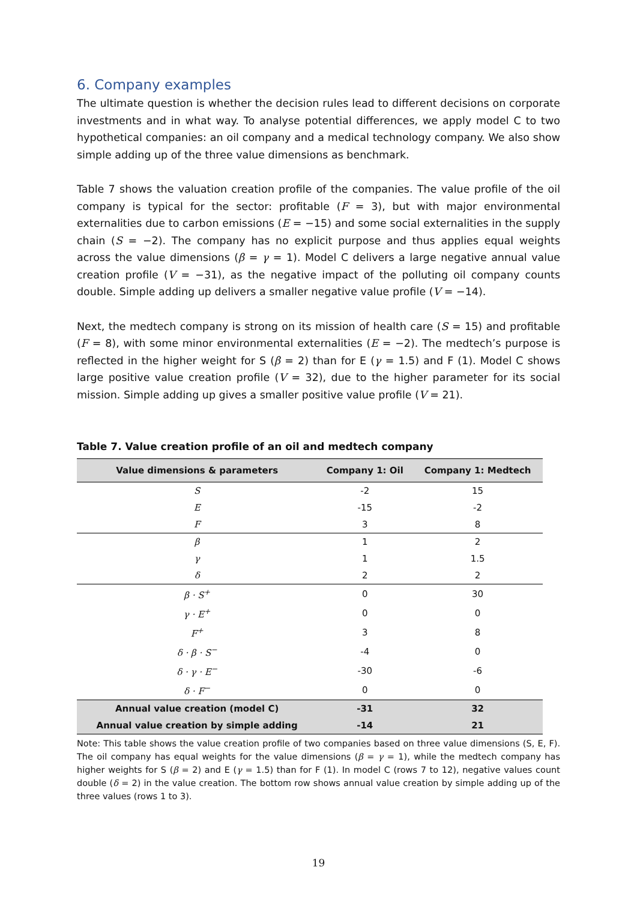6. Company examples
The ultimate question is whether the decision rules lead to different decisions on corporate investments and in what way. To analyse potential differences, we apply model C to two hypothetical companies: an oil company and a medical technology company. We also show simple adding up of the three value dimensions as benchmark.
Table 7 shows the valuation creation profile of the companies. The value profile of the oil company is typical for the sector: profitable (F = 3), but with major environmental externalities due to carbon emissions (E = −15) and some social externalities in the supply chain (S = −2). The company has no explicit purpose and thus applies equal weights across the value dimensions (β = γ = 1). Model C delivers a large negative annual value creation profile (V = −31), as the negative impact of the polluting oil company counts double. Simple adding up delivers a smaller negative value profile (V = −14).
Next, the medtech company is strong on its mission of health care (S = 15) and profitable (F = 8), with some minor environmental externalities (E = −2). The medtech’s purpose is reflected in the higher weight for S (β = 2) than for E (γ = 1.5) and F (1). Model C shows large positive value creation profile (V = 32), due to the higher parameter for its social mission. Simple adding up gives a smaller positive value profile (V = 21).
Table 7. Value creation profile of an oil and medtech company
| Value dimensions & parameters | Company 1: Oil | Company 1: Medtech |
| --- | --- | --- |
| S | -2 | 15 |
| E | -15 | -2 |
| F | 3 | 8 |
| β | 1 | 2 |
| γ | 1 | 1.5 |
| δ | 2 | 2 |
| β · S<sup>+</sup> | 0 | 30 |
| γ · E<sup>+</sup> | 0 | 0 |
| F<sup>+</sup> | 3 | 8 |
| δ · β · S<sup>−</sup> | -4 | 0 |
| δ · γ · E<sup>−</sup> | -30 | -6 |
| δ · F<sup>−</sup> | 0 | 0 |
| Annual value creation (model C) | -31 | 32 |
| Annual value creation by simple adding | -14 | 21 |
Note: This table shows the value creation profile of two companies based on three value dimensions (S, E, F). The oil company has equal weights for the value dimensions (β = γ = 1), while the medtech company has higher weights for S (β = 2) and E (γ = 1.5) than for F (1). In model C (rows 7 to 12), negative values count double (δ = 2) in the value creation. The bottom row shows annual value creation by simple adding up of the three values (rows 1 to 3).
19